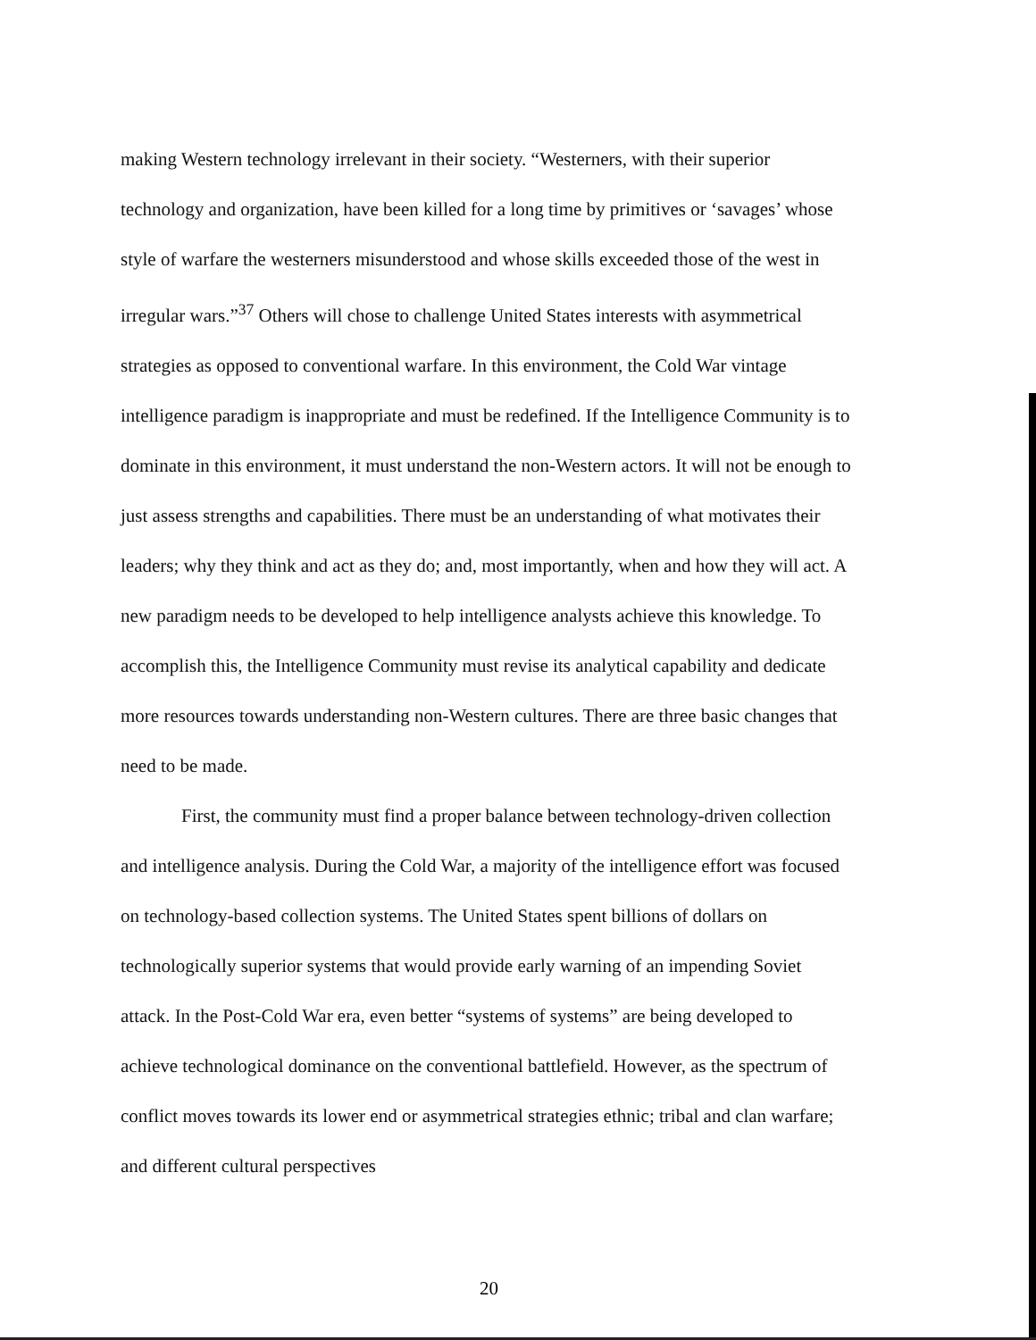making Western technology irrelevant in their society. “Westerners, with their superior technology and organization, have been killed for a long time by primitives or ‘savages’ whose style of warfare the westerners misunderstood and whose skills exceeded those of the west in irregular wars.”<sup>37</sup> Others will chose to challenge United States interests with asymmetrical strategies as opposed to conventional warfare. In this environment, the Cold War vintage intelligence paradigm is inappropriate and must be redefined. If the Intelligence Community is to dominate in this environment, it must understand the non-Western actors. It will not be enough to just assess strengths and capabilities. There must be an understanding of what motivates their leaders; why they think and act as they do; and, most importantly, when and how they will act. A new paradigm needs to be developed to help intelligence analysts achieve this knowledge. To accomplish this, the Intelligence Community must revise its analytical capability and dedicate more resources towards understanding non-Western cultures. There are three basic changes that need to be made.
First, the community must find a proper balance between technology-driven collection and intelligence analysis. During the Cold War, a majority of the intelligence effort was focused on technology-based collection systems. The United States spent billions of dollars on technologically superior systems that would provide early warning of an impending Soviet attack. In the Post-Cold War era, even better “systems of systems” are being developed to achieve technological dominance on the conventional battlefield. However, as the spectrum of conflict moves towards its lower end or asymmetrical strategies ethnic; tribal and clan warfare; and different cultural perspectives
20